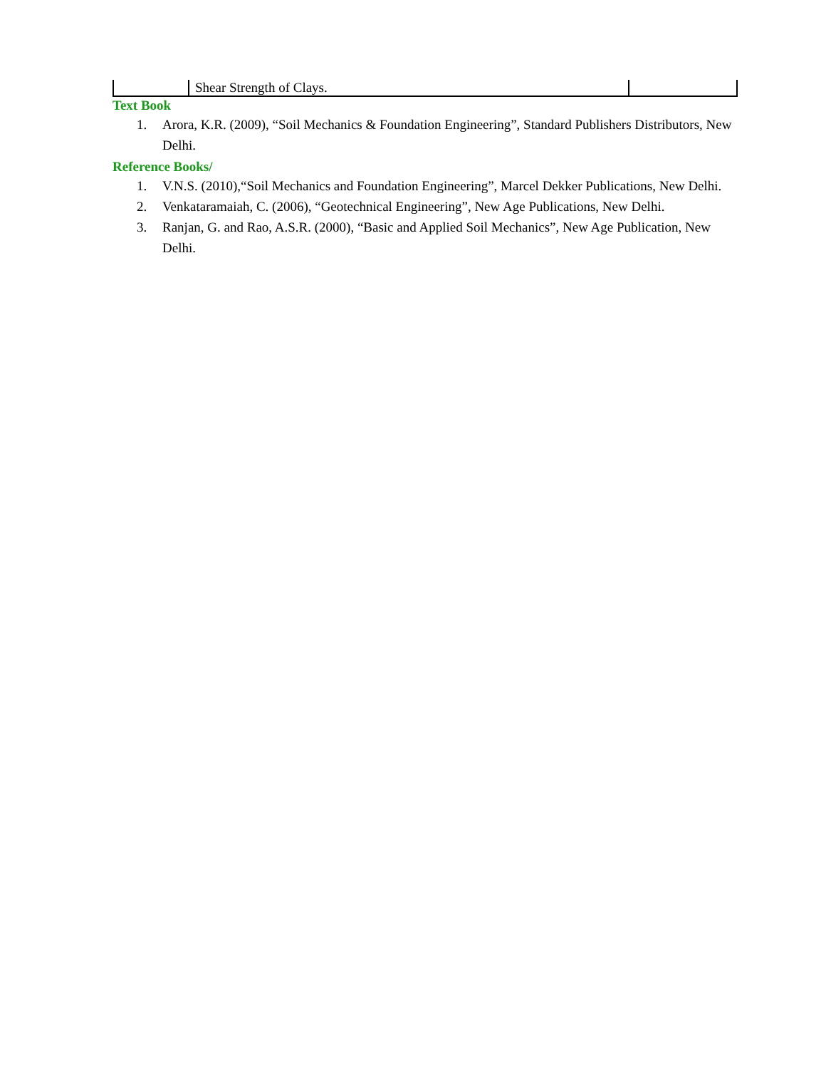| | Shear Strength of Clays. | |
Text Book
1. Arora, K.R. (2009), “Soil Mechanics & Foundation Engineering”, Standard Publishers Distributors, New Delhi.
Reference Books/
1. V.N.S. (2010),“Soil Mechanics and Foundation Engineering”, Marcel Dekker Publications, New Delhi.
2. Venkataramaiah, C. (2006), “Geotechnical Engineering”, New Age Publications, New Delhi.
3. Ranjan, G. and Rao, A.S.R. (2000), “Basic and Applied Soil Mechanics”, New Age Publication, New Delhi.